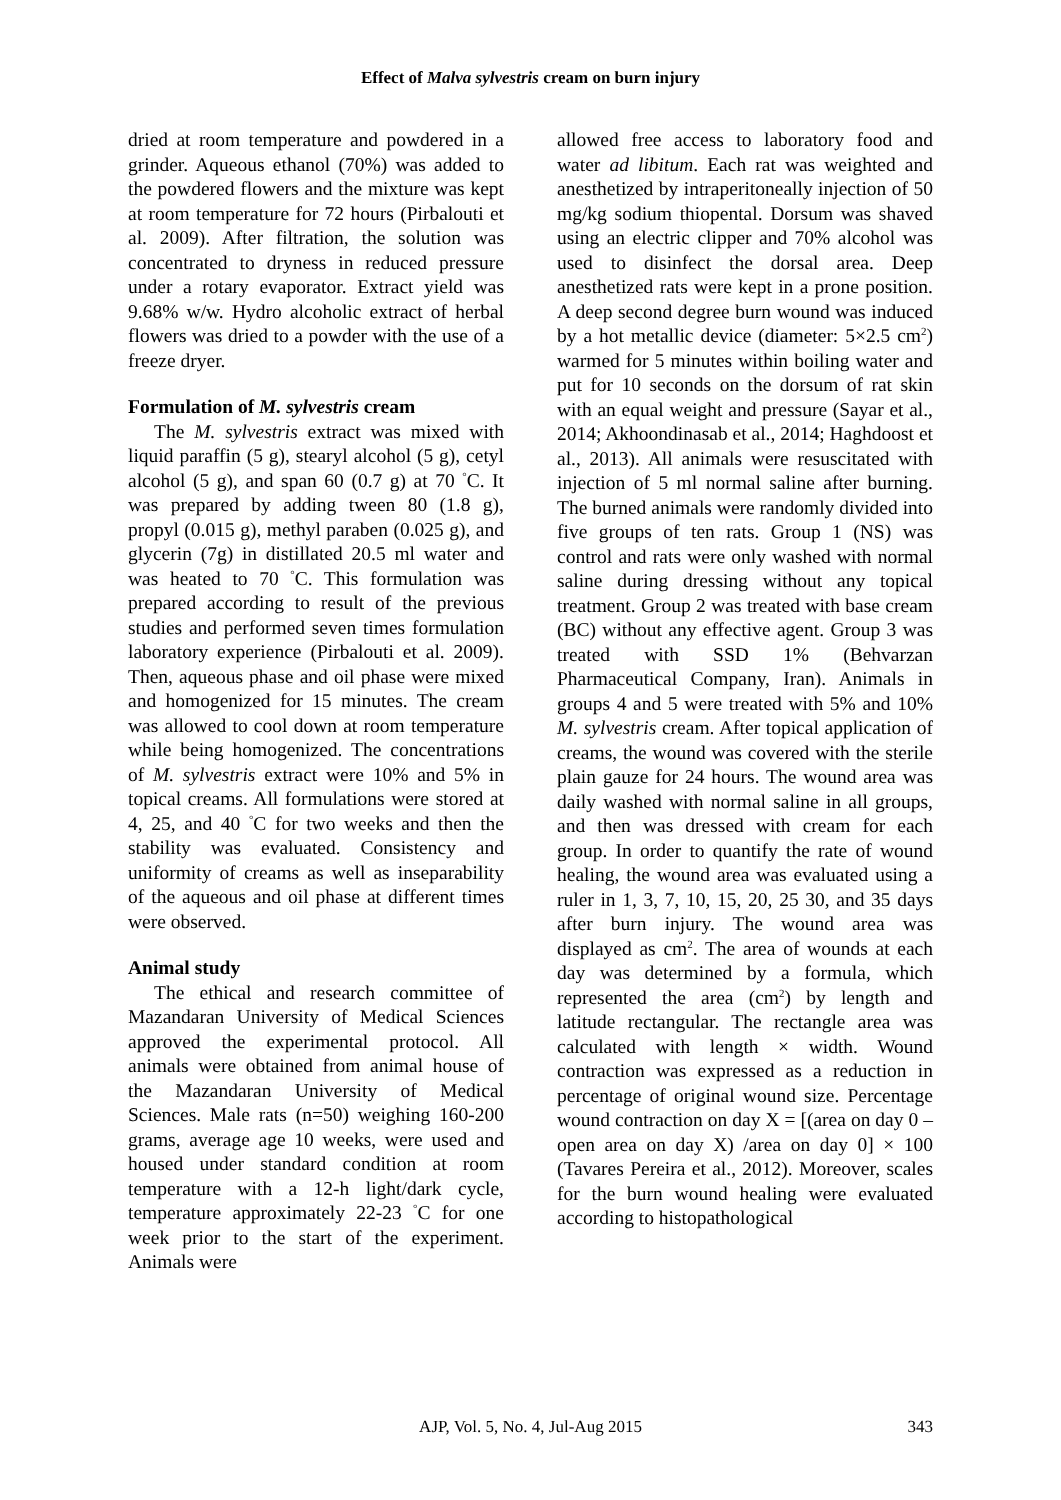Effect of Malva sylvestris cream on burn injury
dried at room temperature and powdered in a grinder. Aqueous ethanol (70%) was added to the powdered flowers and the mixture was kept at room temperature for 72 hours (Pirbalouti et al. 2009). After filtration, the solution was concentrated to dryness in reduced pressure under a rotary evaporator. Extract yield was 9.68% w/w. Hydro alcoholic extract of herbal flowers was dried to a powder with the use of a freeze dryer.
Formulation of M. sylvestris cream
The M. sylvestris extract was mixed with liquid paraffin (5 g), stearyl alcohol (5 g), cetyl alcohol (5 g), and span 60 (0.7 g) at 70 <sup>°</sup>C. It was prepared by adding tween 80 (1.8 g), propyl (0.015 g), methyl paraben (0.025 g), and glycerin (7g) in distillated 20.5 ml water and was heated to 70 <sup>°</sup>C. This formulation was prepared according to result of the previous studies and performed seven times formulation laboratory experience (Pirbalouti et al. 2009). Then, aqueous phase and oil phase were mixed and homogenized for 15 minutes. The cream was allowed to cool down at room temperature while being homogenized. The concentrations of M. sylvestris extract were 10% and 5% in topical creams. All formulations were stored at 4, 25, and 40 <sup>°</sup>C for two weeks and then the stability was evaluated. Consistency and uniformity of creams as well as inseparability of the aqueous and oil phase at different times were observed.
Animal study
The ethical and research committee of Mazandaran University of Medical Sciences approved the experimental protocol. All animals were obtained from animal house of the Mazandaran University of Medical Sciences. Male rats (n=50) weighing 160-200 grams, average age 10 weeks, were used and housed under standard condition at room temperature with a 12-h light/dark cycle, temperature approximately 22-23 <sup>°</sup>C for one week prior to the start of the experiment. Animals were
allowed free access to laboratory food and water ad libitum. Each rat was weighted and anesthetized by intraperitoneally injection of 50 mg/kg sodium thiopental. Dorsum was shaved using an electric clipper and 70% alcohol was used to disinfect the dorsal area. Deep anesthetized rats were kept in a prone position. A deep second degree burn wound was induced by a hot metallic device (diameter: 5×2.5 cm<sup>2</sup>) warmed for 5 minutes within boiling water and put for 10 seconds on the dorsum of rat skin with an equal weight and pressure (Sayar et al., 2014; Akhoondinasab et al., 2014; Haghdoost et al., 2013). All animals were resuscitated with injection of 5 ml normal saline after burning. The burned animals were randomly divided into five groups of ten rats. Group 1 (NS) was control and rats were only washed with normal saline during dressing without any topical treatment. Group 2 was treated with base cream (BC) without any effective agent. Group 3 was treated with SSD 1% (Behvarzan Pharmaceutical Company, Iran). Animals in groups 4 and 5 were treated with 5% and 10% M. sylvestris cream. After topical application of creams, the wound was covered with the sterile plain gauze for 24 hours. The wound area was daily washed with normal saline in all groups, and then was dressed with cream for each group. In order to quantify the rate of wound healing, the wound area was evaluated using a ruler in 1, 3, 7, 10, 15, 20, 25 30, and 35 days after burn injury. The wound area was displayed as cm<sup>2</sup>. The area of wounds at each day was determined by a formula, which represented the area (cm<sup>2</sup>) by length and latitude rectangular. The rectangle area was calculated with length × width. Wound contraction was expressed as a reduction in percentage of original wound size. Percentage wound contraction on day X = [(area on day 0 – open area on day X) /area on day 0] × 100 (Tavares Pereira et al., 2012). Moreover, scales for the burn wound healing were evaluated according to histopathological
AJP, Vol. 5, No. 4, Jul-Aug 2015
343